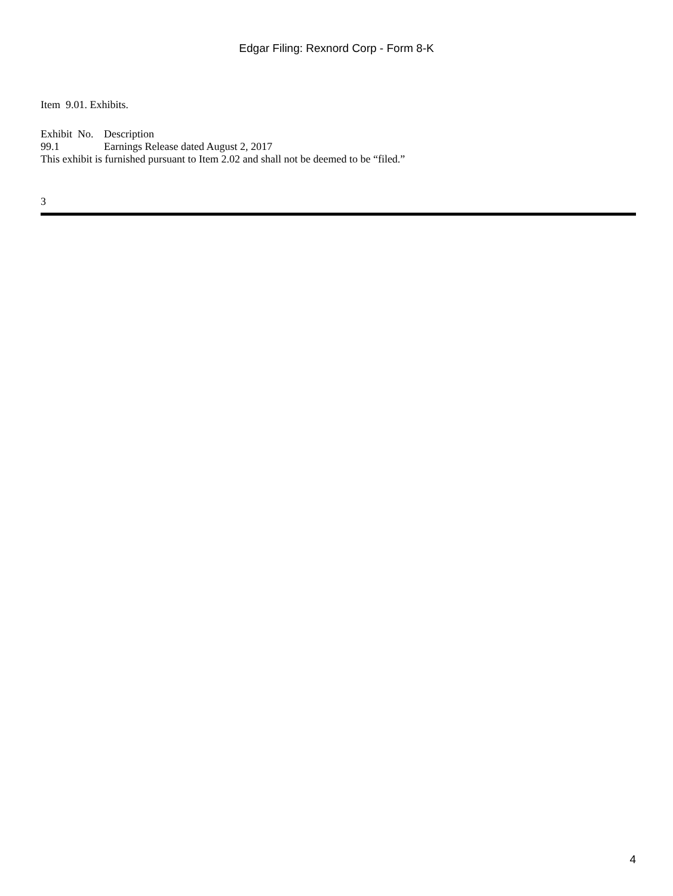Edgar Filing: Rexnord Corp - Form 8-K
Item 9.01. Exhibits.
| Exhibit No. | Description |
| --- | --- |
| 99.1 | Earnings Release dated August 2, 2017 |
This exhibit is furnished pursuant to Item 2.02 and shall not be deemed to be “filed.”
3
4